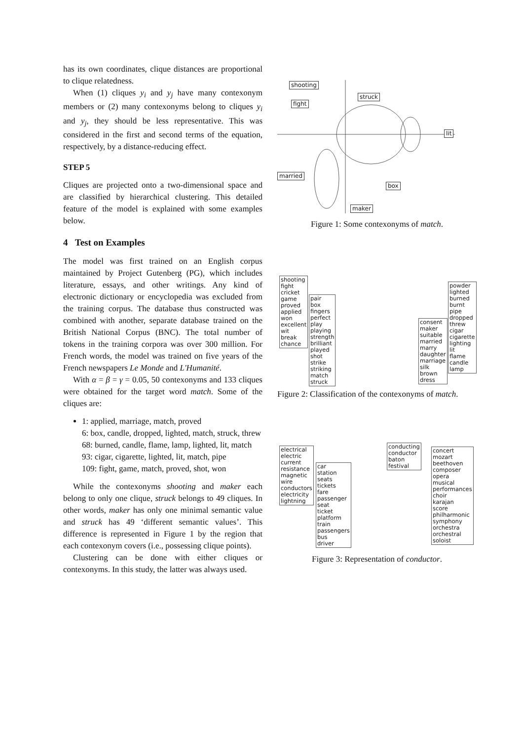has its own coordinates, clique distances are proportional to clique relatedness.
When (1) cliques y<sub>i</sub> and y<sub>j</sub> have many contexonym members or (2) many contexonyms belong to cliques y<sub>i</sub> and y<sub>j</sub>, they should be less representative. This was considered in the first and second terms of the equation, respectively, by a distance-reducing effect.
STEP 5
Cliques are projected onto a two-dimensional space and are classified by hierarchical clustering. This detailed feature of the model is explained with some examples below.
4 Test on Examples
The model was first trained on an English corpus maintained by Project Gutenberg (PG), which includes literature, essays, and other writings. Any kind of electronic dictionary or encyclopedia was excluded from the training corpus. The database thus constructed was combined with another, separate database trained on the British National Corpus (BNC). The total number of tokens in the training corpora was over 300 million. For French words, the model was trained on five years of the French newspapers Le Monde and L'Humanité.
With α = β = γ = 0.05, 50 contexonyms and 133 cliques were obtained for the target word match. Some of the cliques are:
1: applied, marriage, match, proved
6: box, candle, dropped, lighted, match, struck, threw
68: burned, candle, flame, lamp, lighted, lit, match
93: cigar, cigarette, lighted, lit, match, pipe
109: fight, game, match, proved, shot, won
While the contexonyms shooting and maker each belong to only one clique, struck belongs to 49 cliques. In other words, maker has only one minimal semantic value and struck has 49 ‘different semantic values’. This difference is represented in Figure 1 by the region that each contexonym covers (i.e., possessing clique points).
Clustering can be done with either cliques or contexonyms. In this study, the latter was always used.
shooting
struck
fight
lit
married
box
maker
Figure 1: Some contexonyms of match.
shooting
fight
cricket
game
proved
applied
won
excellent
wit
break
chance
pair
box
fingers
perfect
play
playing
strength
brilliant
played
shot
strike
striking
match
struck
consent
maker
suitable
married
marry
daughter
marriage
silk
brown
dress
powder
lighted
burned
burnt
pipe
dropped
threw
cigar
cigarette
lighting
lit
flame
candle
lamp
Figure 2: Classification of the contexonyms of match.
electrical
electric
current
resistance
magnetic
wire
conductors
electricity
lightning
car
station
seats
tickets
fare
passenger
seat
ticket
platform
train
passengers
bus
driver
conducting
conductor
baton
festival
concert
mozart
beethoven
composer
opera
musical
performances
choir
karajan
score
philharmonic
symphony
orchestra
orchestral
soloist
Figure 3: Representation of conductor.